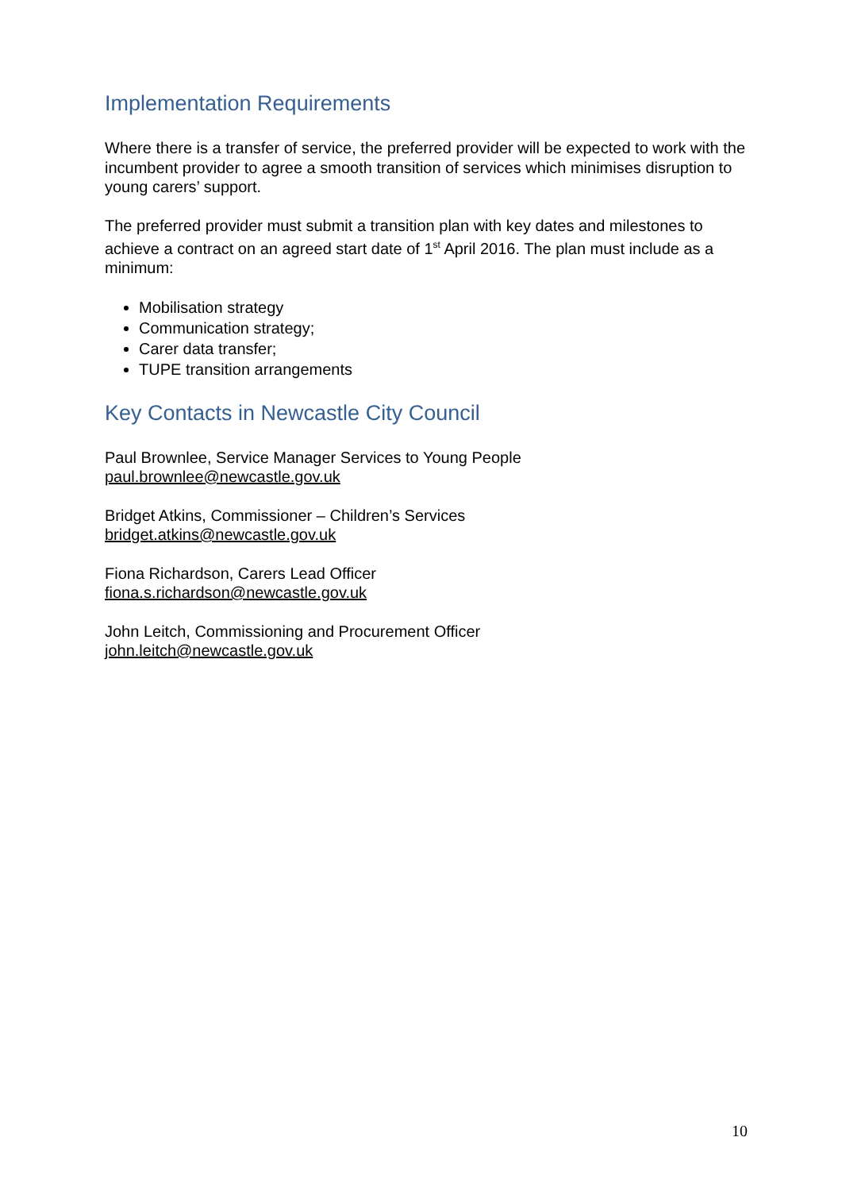Implementation Requirements
Where there is a transfer of service, the preferred provider will be expected to work with the incumbent provider to agree a smooth transition of services which minimises disruption to young carers’ support.
The preferred provider must submit a transition plan with key dates and milestones to achieve a contract on an agreed start date of 1<sup>st</sup> April 2016. The plan must include as a minimum:
Mobilisation strategy
Communication strategy;
Carer data transfer;
TUPE transition arrangements
Key Contacts in Newcastle City Council
Paul Brownlee, Service Manager Services to Young People
paul.brownlee@newcastle.gov.uk
Bridget Atkins, Commissioner – Children’s Services
bridget.atkins@newcastle.gov.uk
Fiona Richardson, Carers Lead Officer
fiona.s.richardson@newcastle.gov.uk
John Leitch, Commissioning and Procurement Officer
john.leitch@newcastle.gov.uk
10